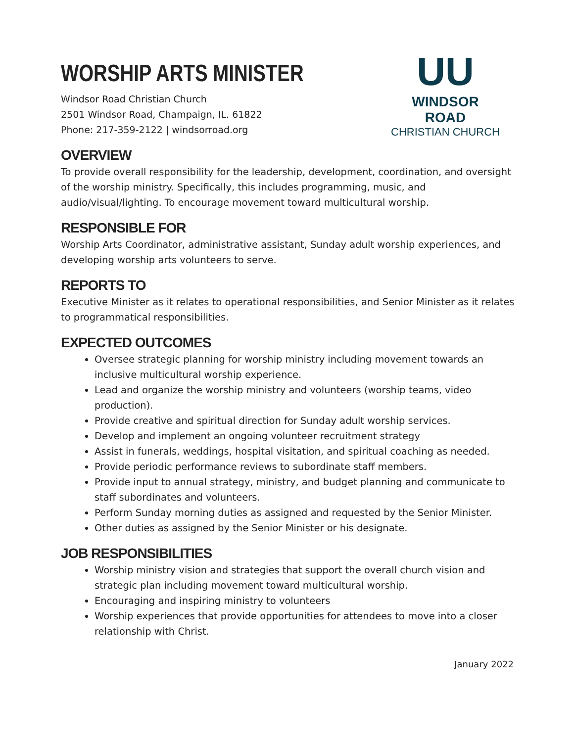UU
WINDSOR ROAD
CHRISTIAN CHURCH
WORSHIP ARTS MINISTER
Windsor Road Christian Church
2501 Windsor Road, Champaign, IL. 61822
Phone: 217-359-2122 | windsorroad.org
OVERVIEW
To provide overall responsibility for the leadership, development, coordination, and oversight of the worship ministry. Specifically, this includes programming, music, and audio/visual/lighting. To encourage movement toward multicultural worship.
RESPONSIBLE FOR
Worship Arts Coordinator, administrative assistant, Sunday adult worship experiences, and developing worship arts volunteers to serve.
REPORTS TO
Executive Minister as it relates to operational responsibilities, and Senior Minister as it relates to programmatical responsibilities.
EXPECTED OUTCOMES
Oversee strategic planning for worship ministry including movement towards an inclusive multicultural worship experience.
Lead and organize the worship ministry and volunteers (worship teams, video production).
Provide creative and spiritual direction for Sunday adult worship services.
Develop and implement an ongoing volunteer recruitment strategy
Assist in funerals, weddings, hospital visitation, and spiritual coaching as needed.
Provide periodic performance reviews to subordinate staff members.
Provide input to annual strategy, ministry, and budget planning and communicate to staff subordinates and volunteers.
Perform Sunday morning duties as assigned and requested by the Senior Minister.
Other duties as assigned by the Senior Minister or his designate.
JOB RESPONSIBILITIES
Worship ministry vision and strategies that support the overall church vision and strategic plan including movement toward multicultural worship.
Encouraging and inspiring ministry to volunteers
Worship experiences that provide opportunities for attendees to move into a closer relationship with Christ.
January 2022